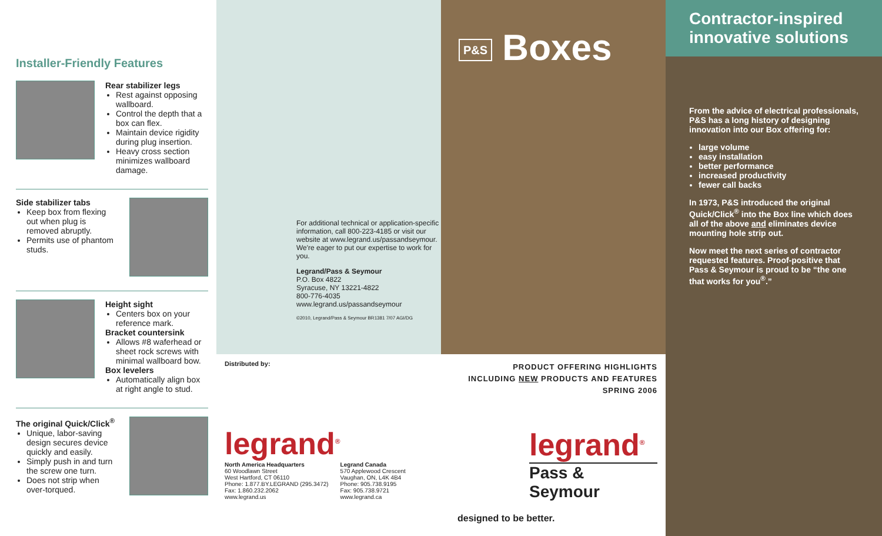Installer-Friendly Features
Rear stabilizer legs
Rest against opposing wallboard.
Control the depth that a box can flex.
Maintain device rigidity during plug insertion.
Heavy cross section minimizes wallboard damage.
Side stabilizer tabs
Keep box from flexing out when plug is removed abruptly.
Permits use of phantom studs.
Height sight
Centers box on your reference mark.
Bracket countersink
Allows #8 waferhead or sheet rock screws with minimal wallboard bow.
Box levelers
Automatically align box at right angle to stud.
The original Quick/Click<sup>®</sup>
Unique, labor-saving design secures device quickly and easily.
Simply push in and turn the screw one turn.
Does not strip when over-torqued.
For additional technical or application-specific information, call 800-223-4185 or visit our website at www.legrand.us/passandseymour. We're eager to put our expertise to work for you.
Legrand/Pass & Seymour
P.O. Box 4822
Syracuse, NY 13221-4822
800-776-4035
www.legrand.us/passandseymour
©2010, Legrand/Pass & Seymour BR1381 7/07 AGI/DG
Distributed by:
legrand<sup>®</sup>
North America Headquarters
60 Woodlawn Street
West Hartford, CT 06110
Phone: 1.877.BY.LEGRAND (295.3472)
Fax: 1.860.232.2062
www.legrand.us
Legrand Canada
570 Applewood Crescent
Vaughan, ON, L4K 4B4
Phone: 905.738.9195
Fax: 905.738.9721
www.legrand.ca
P&S Boxes
PRODUCT OFFERING HIGHLIGHTS
INCLUDING NEW PRODUCTS AND FEATURES
SPRING 2006
legrand<sup>®</sup>
Pass & Seymour
designed to be better.
Contractor-inspired innovative solutions
From the advice of electrical professionals, P&S has a long history of designing innovation into our Box offering for:
large volume
easy installation
better performance
increased productivity
fewer call backs
In 1973, P&S introduced the original Quick/Click<sup>®</sup> into the Box line which does all of the above and eliminates device mounting hole strip out.
Now meet the next series of contractor requested features. Proof-positive that Pass & Seymour is proud to be “the one that works for you<sup>®</sup>.”